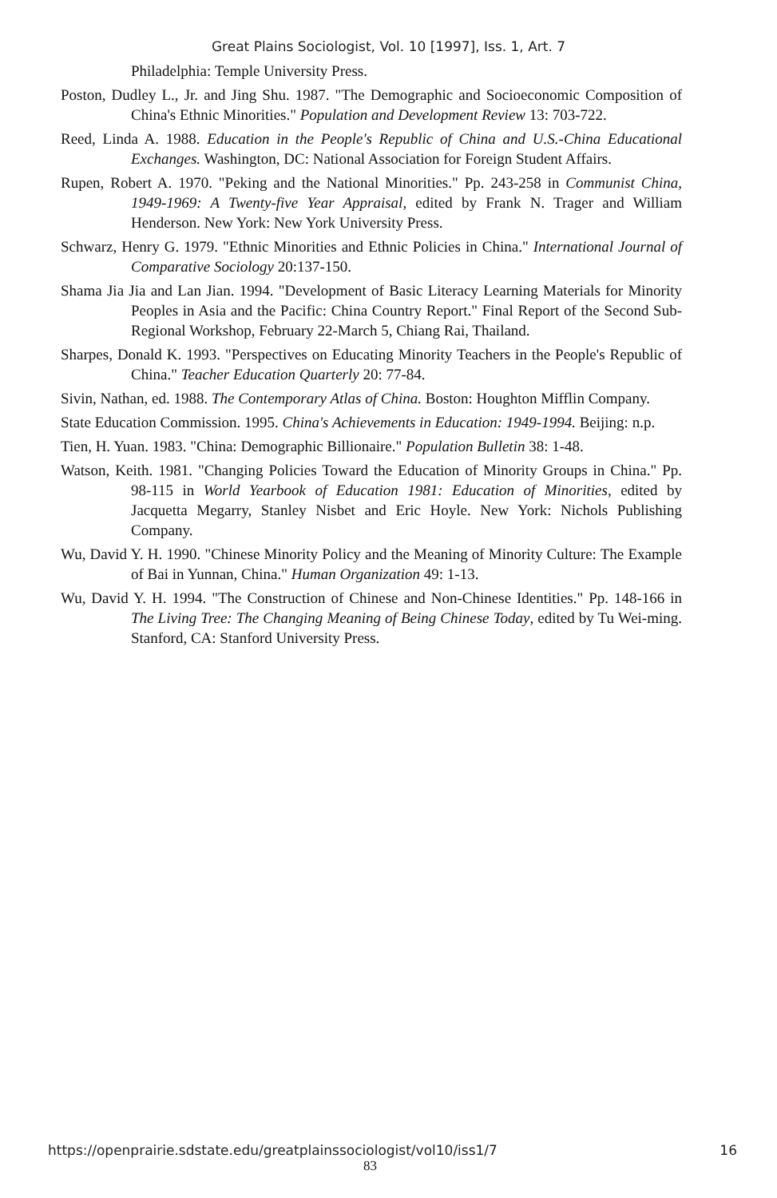Great Plains Sociologist, Vol. 10 [1997], Iss. 1, Art. 7
Philadelphia: Temple University Press.
Poston, Dudley L., Jr. and Jing Shu. 1987. "The Demographic and Socioeconomic Composition of China's Ethnic Minorities." Population and Development Review 13: 703-722.
Reed, Linda A. 1988. Education in the People's Republic of China and U.S.-China Educational Exchanges. Washington, DC: National Association for Foreign Student Affairs.
Rupen, Robert A. 1970. "Peking and the National Minorities." Pp. 243-258 in Communist China, 1949-1969: A Twenty-five Year Appraisal, edited by Frank N. Trager and William Henderson. New York: New York University Press.
Schwarz, Henry G. 1979. "Ethnic Minorities and Ethnic Policies in China." International Journal of Comparative Sociology 20:137-150.
Shama Jia Jia and Lan Jian. 1994. "Development of Basic Literacy Learning Materials for Minority Peoples in Asia and the Pacific: China Country Report." Final Report of the Second Sub-Regional Workshop, February 22-March 5, Chiang Rai, Thailand.
Sharpes, Donald K. 1993. "Perspectives on Educating Minority Teachers in the People's Republic of China." Teacher Education Quarterly 20: 77-84.
Sivin, Nathan, ed. 1988. The Contemporary Atlas of China. Boston: Houghton Mifflin Company.
State Education Commission. 1995. China's Achievements in Education: 1949-1994. Beijing: n.p.
Tien, H. Yuan. 1983. "China: Demographic Billionaire." Population Bulletin 38: 1-48.
Watson, Keith. 1981. "Changing Policies Toward the Education of Minority Groups in China." Pp. 98-115 in World Yearbook of Education 1981: Education of Minorities, edited by Jacquetta Megarry, Stanley Nisbet and Eric Hoyle. New York: Nichols Publishing Company.
Wu, David Y. H. 1990. "Chinese Minority Policy and the Meaning of Minority Culture: The Example of Bai in Yunnan, China." Human Organization 49: 1-13.
Wu, David Y. H. 1994. "The Construction of Chinese and Non-Chinese Identities." Pp. 148-166 in The Living Tree: The Changing Meaning of Being Chinese Today, edited by Tu Wei-ming. Stanford, CA: Stanford University Press.
https://openprairie.sdstate.edu/greatplainssociologist/vol10/iss1/7 16
83